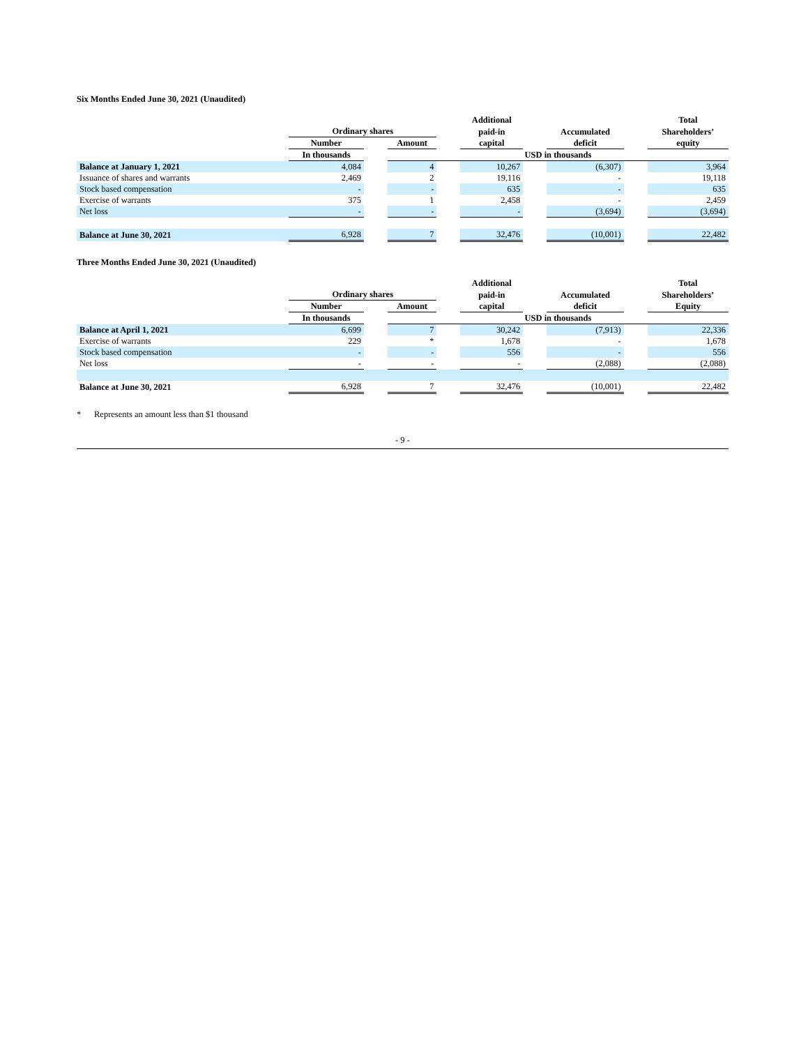Six Months Ended June 30, 2021 (Unaudited)
| | | | | | Additional | | | | Total |
| --- | --- | --- | --- | --- | --- | --- | --- | --- | --- |
| | Ordinary shares | | | | paid-in | | Accumulated | | Shareholders’ |
| | Number | | Amount | | capital | | deficit | | equity |
| | In thousands | | USD in thousands | | | | | | |
| Balance at January 1, 2021 | 4,084 | | 4 | | 10,267 | | (6,307) | | 3,964 |
| Issuance of shares and warrants | 2,469 | | 2 | | 19,116 | | - | | 19,118 |
| Stock based compensation | - | | - | | 635 | | - | | 635 |
| Exercise of warrants | 375 | | 1 | | 2,458 | | - | | 2,459 |
| Net loss | - | | - | | - | | (3,694) | | (3,694) |
| Balance at June 30, 2021 | 6,928 | | 7 | | 32,476 | | (10,001) | | 22,482 |
Three Months Ended June 30, 2021 (Unaudited)
| | | | | | Additional | | | | Total |
| --- | --- | --- | --- | --- | --- | --- | --- | --- | --- |
| | Ordinary shares | | | | paid-in | | Accumulated | | Shareholders’ |
| | Number | | Amount | | capital | | deficit | | Equity |
| | In thousands | | USD in thousands | | | | | | |
| Balance at April 1, 2021 | 6,699 | | 7 | | 30,242 | | (7,913) | | 22,336 |
| Exercise of warrants | 229 | | * | | 1,678 | | - | | 1,678 |
| Stock based compensation | - | | - | | 556 | | - | | 556 |
| Net loss | - | | - | | - | | (2,088) | | (2,088) |
| Balance at June 30, 2021 | 6,928 | | 7 | | 32,476 | | (10,001) | | 22,482 |
* Represents an amount less than $1 thousand
- 9 -